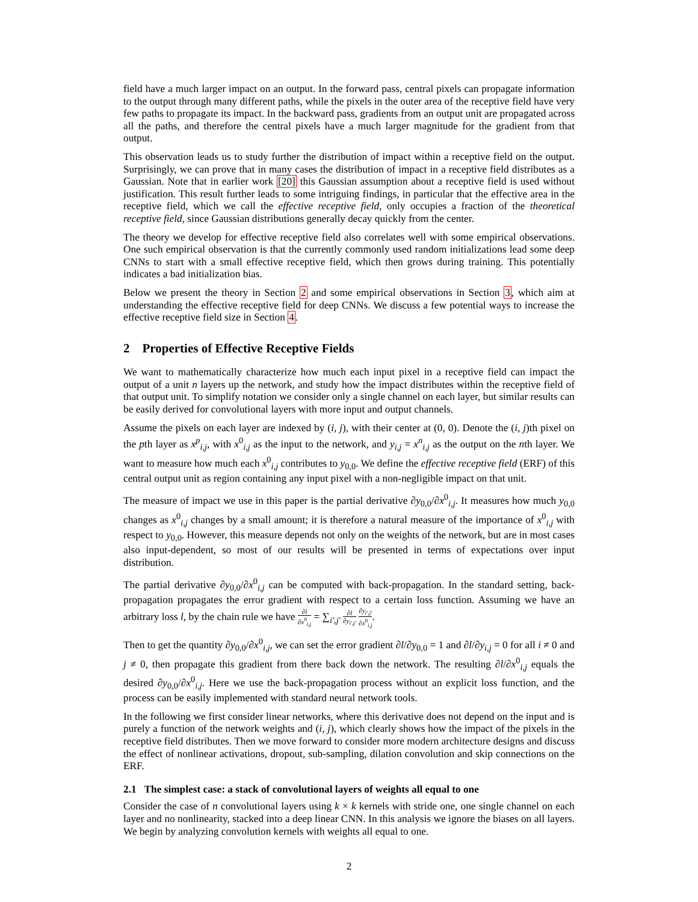field have a much larger impact on an output. In the forward pass, central pixels can propagate information to the output through many different paths, while the pixels in the outer area of the receptive field have very few paths to propagate its impact. In the backward pass, gradients from an output unit are propagated across all the paths, and therefore the central pixels have a much larger magnitude for the gradient from that output.
This observation leads us to study further the distribution of impact within a receptive field on the output. Surprisingly, we can prove that in many cases the distribution of impact in a receptive field distributes as a Gaussian. Note that in earlier work [20] this Gaussian assumption about a receptive field is used without justification. This result further leads to some intriguing findings, in particular that the effective area in the receptive field, which we call the effective receptive field, only occupies a fraction of the theoretical receptive field, since Gaussian distributions generally decay quickly from the center.
The theory we develop for effective receptive field also correlates well with some empirical observations. One such empirical observation is that the currently commonly used random initializations lead some deep CNNs to start with a small effective receptive field, which then grows during training. This potentially indicates a bad initialization bias.
Below we present the theory in Section 2 and some empirical observations in Section 3, which aim at understanding the effective receptive field for deep CNNs. We discuss a few potential ways to increase the effective receptive field size in Section 4.
2 Properties of Effective Receptive Fields
We want to mathematically characterize how much each input pixel in a receptive field can impact the output of a unit n layers up the network, and study how the impact distributes within the receptive field of that output unit. To simplify notation we consider only a single channel on each layer, but similar results can be easily derived for convolutional layers with more input and output channels.
Assume the pixels on each layer are indexed by (i, j), with their center at (0, 0). Denote the (i, j)th pixel on the pth layer as x<sup>p</sup><sub>i,j</sub>, with x<sup>0</sup><sub>i,j</sub> as the input to the network, and y<sub>i,j</sub> = x<sup>n</sup><sub>i,j</sub> as the output on the nth layer. We want to measure how much each x<sup>0</sup><sub>i,j</sub> contributes to y<sub>0,0</sub>. We define the effective receptive field (ERF) of this central output unit as region containing any input pixel with a non-negligible impact on that unit.
The measure of impact we use in this paper is the partial derivative ∂y<sub>0,0</sub>/∂x<sup>0</sup><sub>i,j</sub>. It measures how much y<sub>0,0</sub> changes as x<sup>0</sup><sub>i,j</sub> changes by a small amount; it is therefore a natural measure of the importance of x<sup>0</sup><sub>i,j</sub> with respect to y<sub>0,0</sub>. However, this measure depends not only on the weights of the network, but are in most cases also input-dependent, so most of our results will be presented in terms of expectations over input distribution.
The partial derivative ∂y<sub>0,0</sub>/∂x<sup>0</sup><sub>i,j</sub> can be computed with back-propagation. In the standard setting, back-propagation propagates the error gradient with respect to a certain loss function. Assuming we have an arbitrary loss l, by the chain rule we have ∂l ∂x<sup>0</sup><sub>i,j</sub> = ∑<sub>i′,j′</sub> ∂l ∂y<sub>i′,j′</sub> ∂y<sub>i′,j′</sub> ∂x<sup>0</sup><sub>i,j</sub>.
Then to get the quantity ∂y<sub>0,0</sub>/∂x<sup>0</sup><sub>i,j</sub>, we can set the error gradient ∂l/∂y<sub>0,0</sub> = 1 and ∂l/∂y<sub>i,j</sub> = 0 for all i ≠ 0 and j ≠ 0, then propagate this gradient from there back down the network. The resulting ∂l/∂x<sup>0</sup><sub>i,j</sub> equals the desired ∂y<sub>0,0</sub>/∂x<sup>0</sup><sub>i,j</sub>. Here we use the back-propagation process without an explicit loss function, and the process can be easily implemented with standard neural network tools.
In the following we first consider linear networks, where this derivative does not depend on the input and is purely a function of the network weights and (i, j), which clearly shows how the impact of the pixels in the receptive field distributes. Then we move forward to consider more modern architecture designs and discuss the effect of nonlinear activations, dropout, sub-sampling, dilation convolution and skip connections on the ERF.
2.1 The simplest case: a stack of convolutional layers of weights all equal to one
Consider the case of n convolutional layers using k × k kernels with stride one, one single channel on each layer and no nonlinearity, stacked into a deep linear CNN. In this analysis we ignore the biases on all layers. We begin by analyzing convolution kernels with weights all equal to one.
2